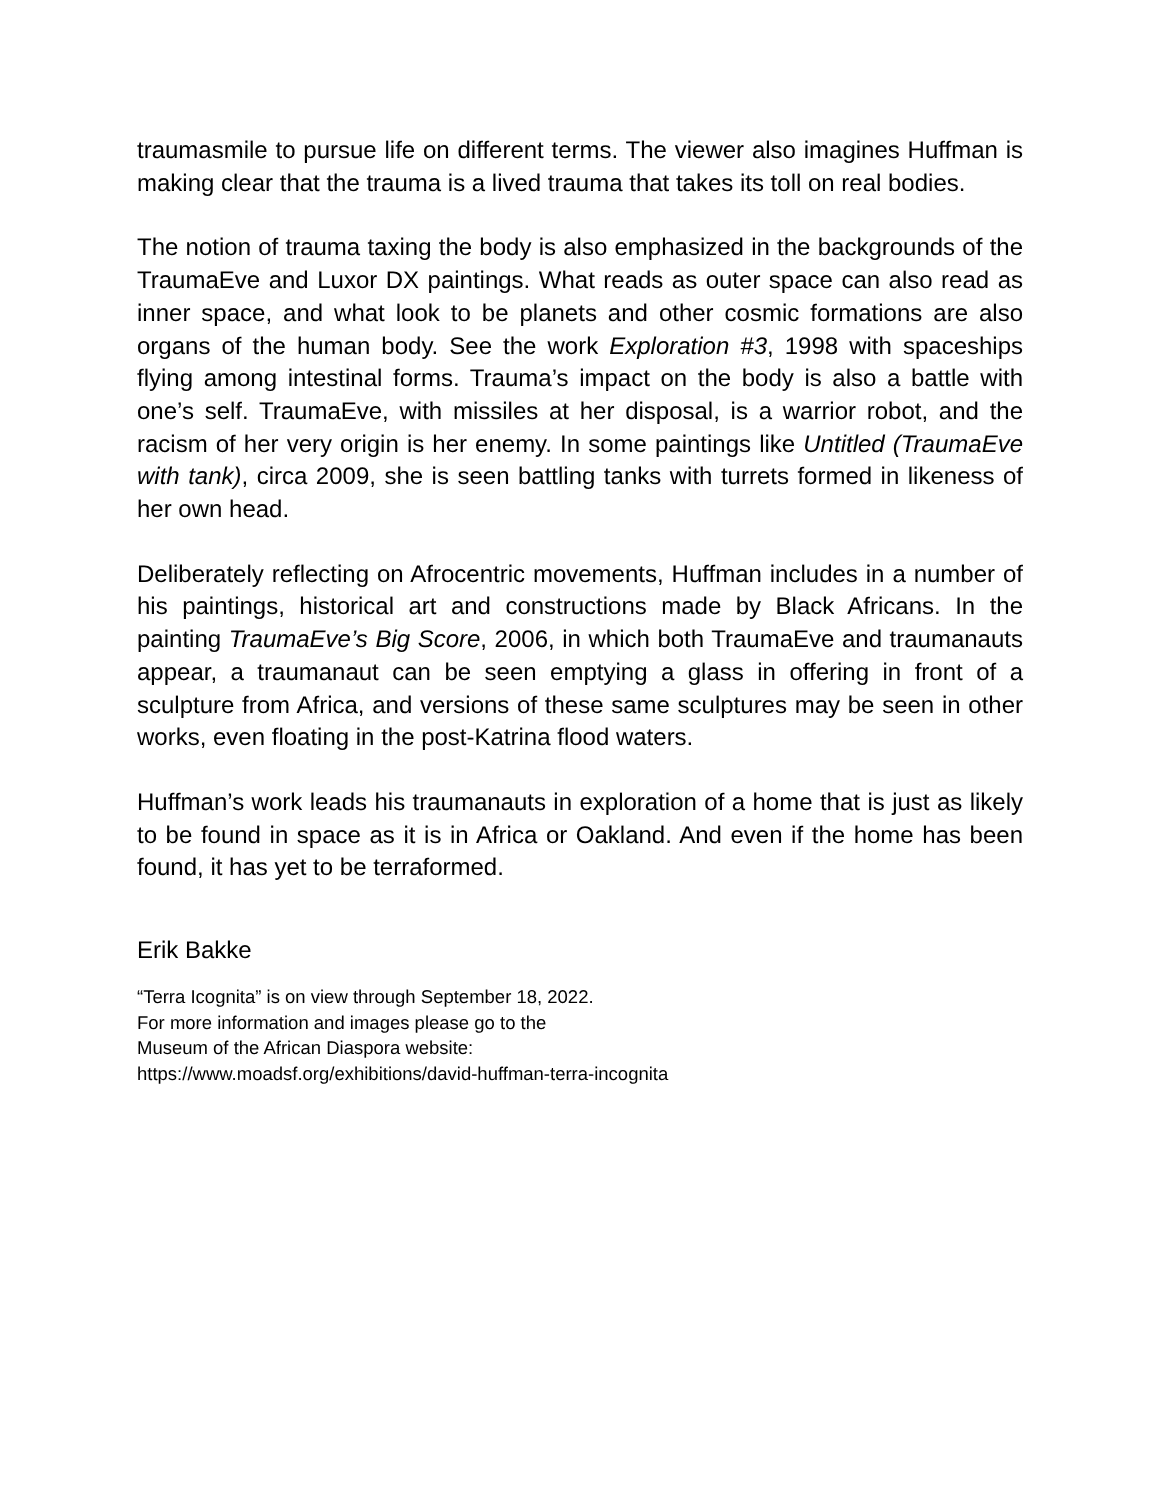traumasmile to pursue life on different terms. The viewer also imagines Huffman is making clear that the trauma is a lived trauma that takes its toll on real bodies.
The notion of trauma taxing the body is also emphasized in the backgrounds of the TraumaEve and Luxor DX paintings. What reads as outer space can also read as inner space, and what look to be planets and other cosmic formations are also organs of the human body. See the work Exploration #3, 1998 with spaceships flying among intestinal forms. Trauma’s impact on the body is also a battle with one’s self. TraumaEve, with missiles at her disposal, is a warrior robot, and the racism of her very origin is her enemy. In some paintings like Untitled (TraumaEve with tank), circa 2009, she is seen battling tanks with turrets formed in likeness of her own head.
Deliberately reflecting on Afrocentric movements, Huffman includes in a number of his paintings, historical art and constructions made by Black Africans. In the painting TraumaEve’s Big Score, 2006, in which both TraumaEve and traumanauts appear, a traumanaut can be seen emptying a glass in offering in front of a sculpture from Africa, and versions of these same sculptures may be seen in other works, even floating in the post-Katrina flood waters.
Huffman’s work leads his traumanauts in exploration of a home that is just as likely to be found in space as it is in Africa or Oakland. And even if the home has been found, it has yet to be terraformed.
Erik Bakke
“Terra Icognita” is on view through September 18, 2022.
For more information and images please go to the
Museum of the African Diaspora website:
https://www.moadsf.org/exhibitions/david-huffman-terra-incognita